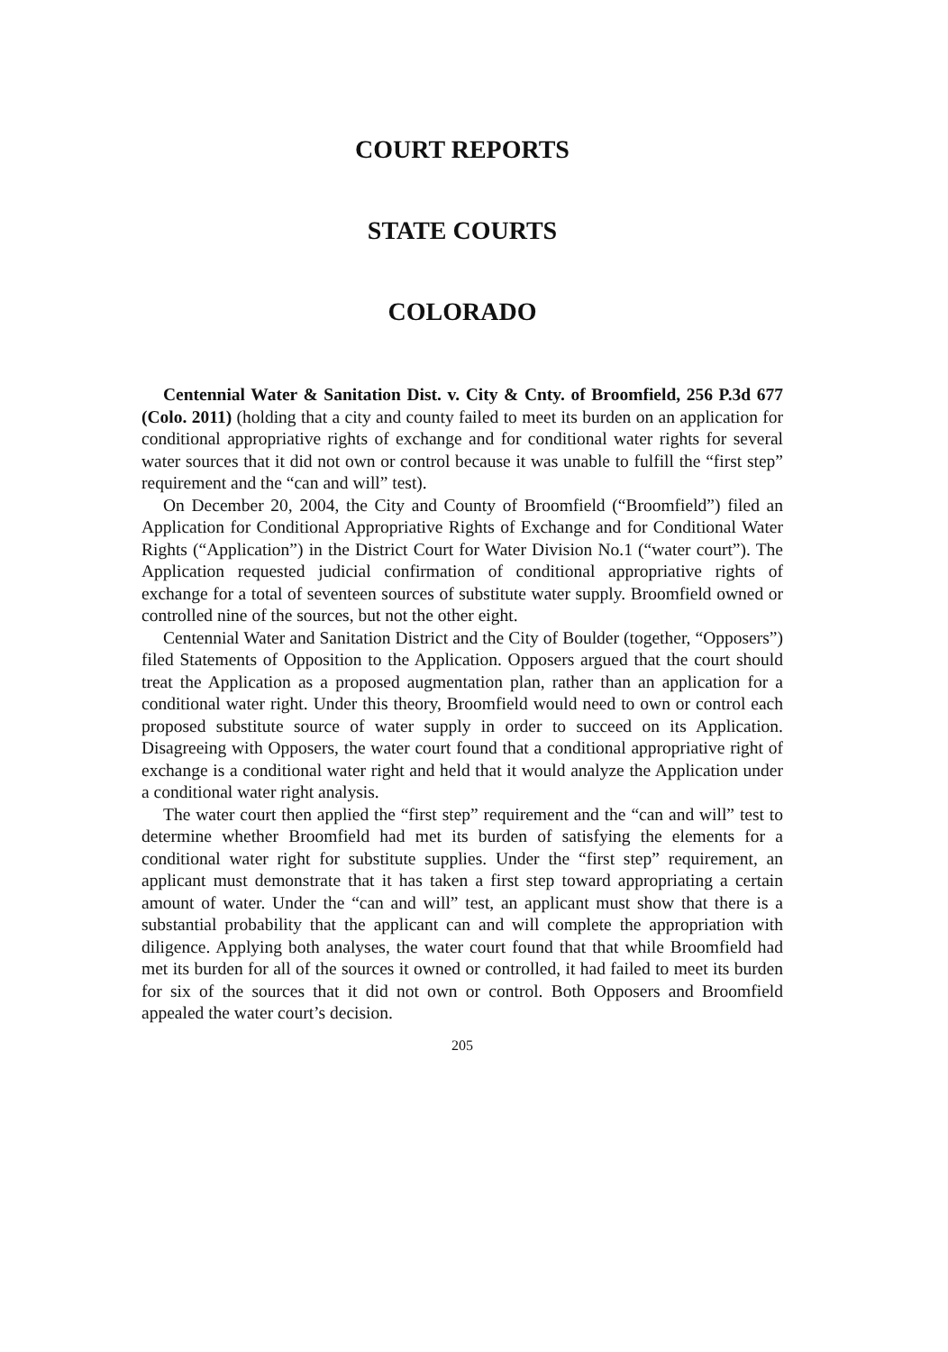COURT REPORTS
STATE COURTS
COLORADO
Centennial Water & Sanitation Dist. v. City & Cnty. of Broomfield, 256 P.3d 677 (Colo. 2011) (holding that a city and county failed to meet its burden on an application for conditional appropriative rights of exchange and for conditional water rights for several water sources that it did not own or control because it was unable to fulfill the “first step” requirement and the “can and will” test).
On December 20, 2004, the City and County of Broomfield (“Broomfield”) filed an Application for Conditional Appropriative Rights of Exchange and for Conditional Water Rights (“Application”) in the District Court for Water Division No.1 (“water court”). The Application requested judicial confirmation of conditional appropriative rights of exchange for a total of seventeen sources of substitute water supply. Broomfield owned or controlled nine of the sources, but not the other eight.
Centennial Water and Sanitation District and the City of Boulder (together, “Opposers”) filed Statements of Opposition to the Application. Opposers argued that the court should treat the Application as a proposed augmentation plan, rather than an application for a conditional water right. Under this theory, Broomfield would need to own or control each proposed substitute source of water supply in order to succeed on its Application. Disagreeing with Opposers, the water court found that a conditional appropriative right of exchange is a conditional water right and held that it would analyze the Application under a conditional water right analysis.
The water court then applied the “first step” requirement and the “can and will” test to determine whether Broomfield had met its burden of satisfying the elements for a conditional water right for substitute supplies. Under the “first step” requirement, an applicant must demonstrate that it has taken a first step toward appropriating a certain amount of water. Under the “can and will” test, an applicant must show that there is a substantial probability that the applicant can and will complete the appropriation with diligence. Applying both analyses, the water court found that that while Broomfield had met its burden for all of the sources it owned or controlled, it had failed to meet its burden for six of the sources that it did not own or control. Both Opposers and Broomfield appealed the water court’s decision.
205